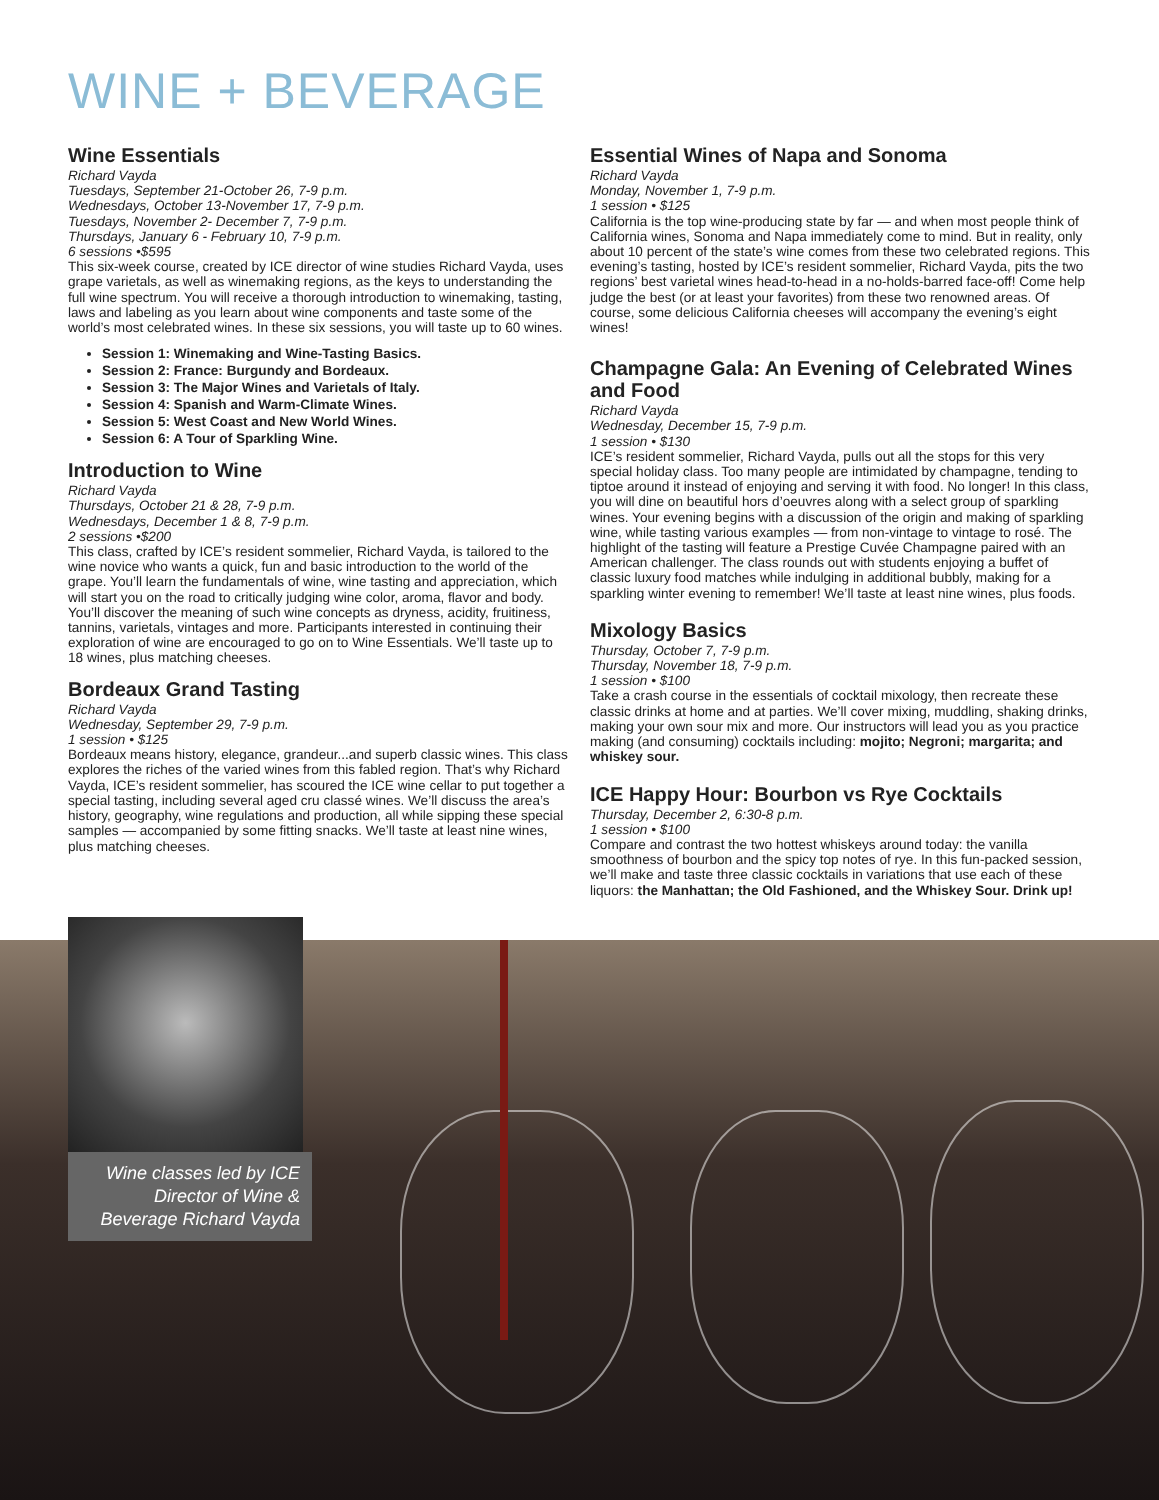WINE + BEVERAGE
Wine Essentials
Richard Vayda
Tuesdays, September 21-October 26, 7-9 p.m.
Wednesdays, October 13-November 17, 7-9 p.m.
Tuesdays, November 2- December 7, 7-9 p.m.
Thursdays, January 6 - February 10, 7-9 p.m.
6 sessions •$595
This six-week course, created by ICE director of wine studies Richard Vayda, uses grape varietals, as well as winemaking regions, as the keys to understanding the full wine spectrum. You will receive a thorough introduction to winemaking, tasting, laws and labeling as you learn about wine components and taste some of the world’s most celebrated wines. In these six sessions, you will taste up to 60 wines.
Session 1: Winemaking and Wine-Tasting Basics.
Session 2: France: Burgundy and Bordeaux.
Session 3: The Major Wines and Varietals of Italy.
Session 4: Spanish and Warm-Climate Wines.
Session 5: West Coast and New World Wines.
Session 6: A Tour of Sparkling Wine.
Introduction to Wine
Richard Vayda
Thursdays, October 21 & 28, 7-9 p.m.
Wednesdays, December 1 & 8, 7-9 p.m.
2 sessions •$200
This class, crafted by ICE’s resident sommelier, Richard Vayda, is tailored to the wine novice who wants a quick, fun and basic introduction to the world of the grape. You’ll learn the fundamentals of wine, wine tasting and appreciation, which will start you on the road to critically judging wine color, aroma, flavor and body. You’ll discover the meaning of such wine concepts as dryness, acidity, fruitiness, tannins, varietals, vintages and more. Participants interested in continuing their exploration of wine are encouraged to go on to Wine Essentials. We’ll taste up to 18 wines, plus matching cheeses.
Bordeaux Grand Tasting
Richard Vayda
Wednesday, September 29, 7-9 p.m.
1 session • $125
Bordeaux means history, elegance, grandeur...and superb classic wines. This class explores the riches of the varied wines from this fabled region. That’s why Richard Vayda, ICE’s resident sommelier, has scoured the ICE wine cellar to put together a special tasting, including several aged cru classé wines. We’ll discuss the area’s history, geography, wine regulations and production, all while sipping these special samples — accompanied by some fitting snacks. We’ll taste at least nine wines, plus matching cheeses.
Essential Wines of Napa and Sonoma
Richard Vayda
Monday, November 1, 7-9 p.m.
1 session • $125
California is the top wine-producing state by far — and when most people think of California wines, Sonoma and Napa immediately come to mind. But in reality, only about 10 percent of the state’s wine comes from these two celebrated regions. This evening’s tasting, hosted by ICE’s resident sommelier, Richard Vayda, pits the two regions’ best varietal wines head-to-head in a no-holds-barred face-off! Come help judge the best (or at least your favorites) from these two renowned areas. Of course, some delicious California cheeses will accompany the evening’s eight wines!
Champagne Gala: An Evening of Celebrated Wines and Food
Richard Vayda
Wednesday, December 15, 7-9 p.m.
1 session • $130
ICE’s resident sommelier, Richard Vayda, pulls out all the stops for this very special holiday class. Too many people are intimidated by champagne, tending to tiptoe around it instead of enjoying and serving it with food. No longer! In this class, you will dine on beautiful hors d’oeuvres along with a select group of sparkling wines. Your evening begins with a discussion of the origin and making of sparkling wine, while tasting various examples — from non-vintage to vintage to rosé. The highlight of the tasting will feature a Prestige Cuvée Champagne paired with an American challenger. The class rounds out with students enjoying a buffet of classic luxury food matches while indulging in additional bubbly, making for a sparkling winter evening to remember! We’ll taste at least nine wines, plus foods.
Mixology Basics
Thursday, October 7, 7-9 p.m.
Thursday, November 18, 7-9 p.m.
1 session • $100
Take a crash course in the essentials of cocktail mixology, then recreate these classic drinks at home and at parties. We’ll cover mixing, muddling, shaking drinks, making your own sour mix and more. Our instructors will lead you as you practice making (and consuming) cocktails including: mojito; Negroni; margarita; and whiskey sour.
ICE Happy Hour: Bourbon vs Rye Cocktails
Thursday, December 2, 6:30-8 p.m.
1 session • $100
Compare and contrast the two hottest whiskeys around today: the vanilla smoothness of bourbon and the spicy top notes of rye. In this fun-packed session, we’ll make and taste three classic cocktails in variations that use each of these liquors: the Manhattan; the Old Fashioned, and the Whiskey Sour. Drink up!
Wine classes led by ICE Director of Wine & Beverage Richard Vayda